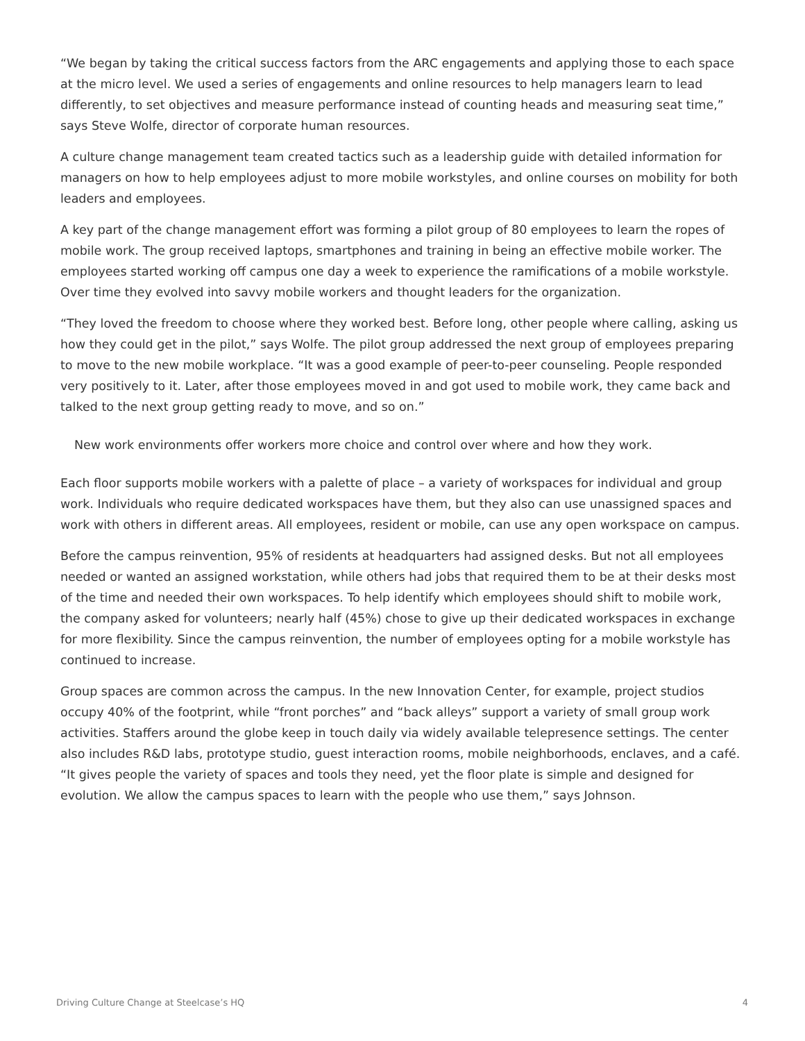“We began by taking the critical success factors from the ARC engagements and applying those to each space at the micro level. We used a series of engagements and online resources to help managers learn to lead differently, to set objectives and measure performance instead of counting heads and measuring seat time,” says Steve Wolfe, director of corporate human resources.
A culture change management team created tactics such as a leadership guide with detailed information for managers on how to help employees adjust to more mobile workstyles, and online courses on mobility for both leaders and employees.
A key part of the change management effort was forming a pilot group of 80 employees to learn the ropes of mobile work. The group received laptops, smartphones and training in being an effective mobile worker. The employees started working off campus one day a week to experience the ramifications of a mobile workstyle. Over time they evolved into savvy mobile workers and thought leaders for the organization.
“They loved the freedom to choose where they worked best. Before long, other people where calling, asking us how they could get in the pilot,” says Wolfe. The pilot group addressed the next group of employees preparing to move to the new mobile workplace. “It was a good example of peer-to-peer counseling. People responded very positively to it. Later, after those employees moved in and got used to mobile work, they came back and talked to the next group getting ready to move, and so on.”
New work environments offer workers more choice and control over where and how they work.
Each floor supports mobile workers with a palette of place – a variety of workspaces for individual and group work. Individuals who require dedicated workspaces have them, but they also can use unassigned spaces and work with others in different areas. All employees, resident or mobile, can use any open workspace on campus.
Before the campus reinvention, 95% of residents at headquarters had assigned desks. But not all employees needed or wanted an assigned workstation, while others had jobs that required them to be at their desks most of the time and needed their own workspaces. To help identify which employees should shift to mobile work, the company asked for volunteers; nearly half (45%) chose to give up their dedicated workspaces in exchange for more flexibility. Since the campus reinvention, the number of employees opting for a mobile workstyle has continued to increase.
Group spaces are common across the campus. In the new Innovation Center, for example, project studios occupy 40% of the footprint, while “front porches” and “back alleys” support a variety of small group work activities. Staffers around the globe keep in touch daily via widely available telepresence settings. The center also includes R&D labs, prototype studio, guest interaction rooms, mobile neighborhoods, enclaves, and a café. “It gives people the variety of spaces and tools they need, yet the floor plate is simple and designed for evolution. We allow the campus spaces to learn with the people who use them,” says Johnson.
Driving Culture Change at Steelcase’s HQ 4